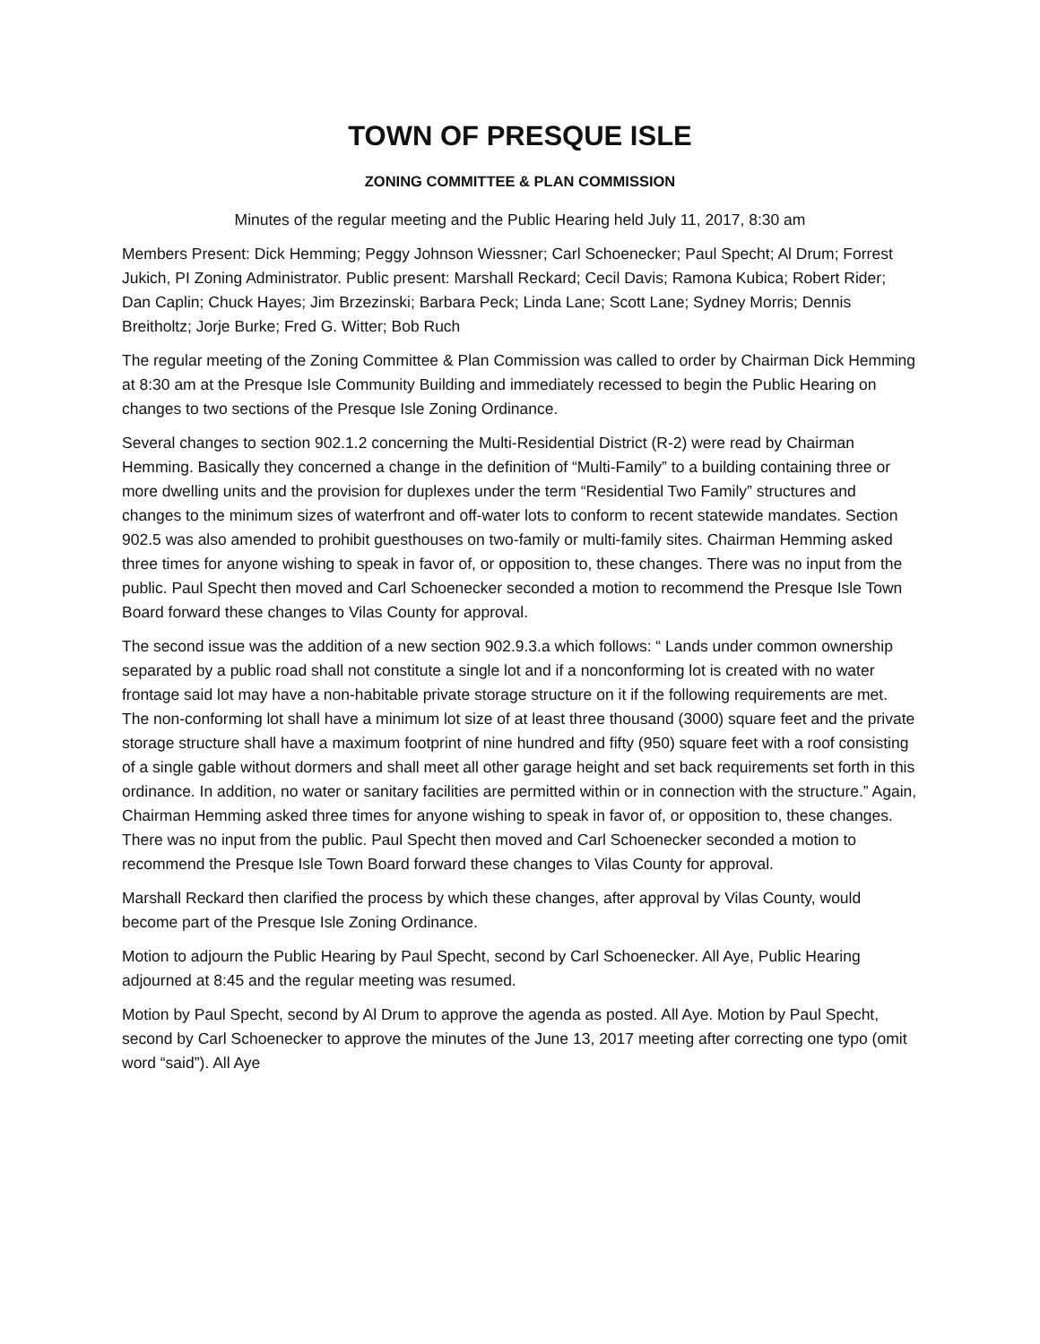TOWN OF PRESQUE ISLE
ZONING COMMITTEE & PLAN COMMISSION
Minutes of the regular meeting and the Public Hearing held July 11, 2017, 8:30 am
Members Present: Dick Hemming; Peggy Johnson Wiessner; Carl Schoenecker; Paul Specht; Al Drum; Forrest Jukich, PI Zoning Administrator. Public present: Marshall Reckard; Cecil Davis; Ramona Kubica; Robert Rider; Dan Caplin; Chuck Hayes; Jim Brzezinski; Barbara Peck; Linda Lane; Scott Lane; Sydney Morris; Dennis Breitholtz; Jorje Burke; Fred G. Witter; Bob Ruch
The regular meeting of the Zoning Committee & Plan Commission was called to order by Chairman Dick Hemming at 8:30 am at the Presque Isle Community Building and immediately recessed to begin the Public Hearing on changes to two sections of the Presque Isle Zoning Ordinance.
Several changes to section 902.1.2 concerning the Multi-Residential District (R-2) were read by Chairman Hemming. Basically they concerned a change in the definition of “Multi-Family” to a building containing three or more dwelling units and the provision for duplexes under the term “Residential Two Family” structures and changes to the minimum sizes of waterfront and off-water lots to conform to recent statewide mandates. Section 902.5 was also amended to prohibit guesthouses on two-family or multi-family sites. Chairman Hemming asked three times for anyone wishing to speak in favor of, or opposition to, these changes. There was no input from the public. Paul Specht then moved and Carl Schoenecker seconded a motion to recommend the Presque Isle Town Board forward these changes to Vilas County for approval.
The second issue was the addition of a new section 902.9.3.a which follows: “ Lands under common ownership separated by a public road shall not constitute a single lot and if a nonconforming lot is created with no water frontage said lot may have a non-habitable private storage structure on it if the following requirements are met. The non-conforming lot shall have a minimum lot size of at least three thousand (3000) square feet and the private storage structure shall have a maximum footprint of nine hundred and fifty (950) square feet with a roof consisting of a single gable without dormers and shall meet all other garage height and set back requirements set forth in this ordinance. In addition, no water or sanitary facilities are permitted within or in connection with the structure.” Again, Chairman Hemming asked three times for anyone wishing to speak in favor of, or opposition to, these changes. There was no input from the public. Paul Specht then moved and Carl Schoenecker seconded a motion to recommend the Presque Isle Town Board forward these changes to Vilas County for approval.
Marshall Reckard then clarified the process by which these changes, after approval by Vilas County, would become part of the Presque Isle Zoning Ordinance.
Motion to adjourn the Public Hearing by Paul Specht, second by Carl Schoenecker. All Aye, Public Hearing adjourned at 8:45 and the regular meeting was resumed.
Motion by Paul Specht, second by Al Drum to approve the agenda as posted. All Aye. Motion by Paul Specht, second by Carl Schoenecker to approve the minutes of the June 13, 2017 meeting after correcting one typo (omit word “said”). All Aye